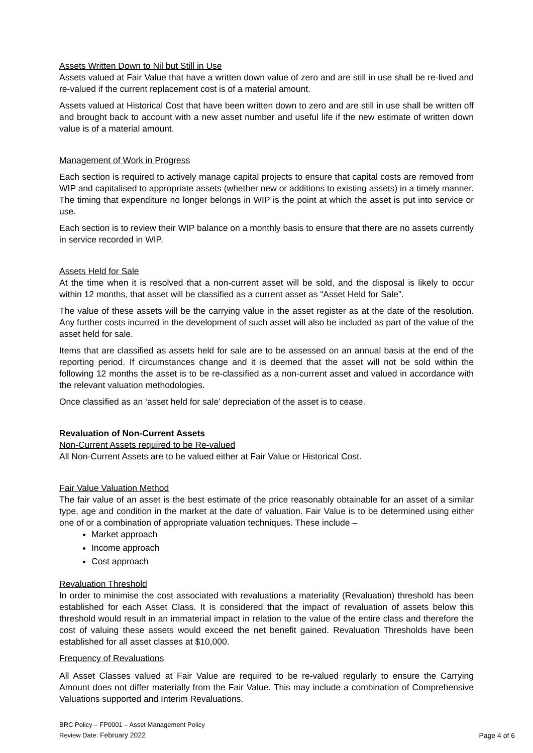Assets Written Down to Nil but Still in Use
Assets valued at Fair Value that have a written down value of zero and are still in use shall be re-lived and re-valued if the current replacement cost is of a material amount.
Assets valued at Historical Cost that have been written down to zero and are still in use shall be written off and brought back to account with a new asset number and useful life if the new estimate of written down value is of a material amount.
Management of Work in Progress
Each section is required to actively manage capital projects to ensure that capital costs are removed from WIP and capitalised to appropriate assets (whether new or additions to existing assets) in a timely manner. The timing that expenditure no longer belongs in WIP is the point at which the asset is put into service or use.
Each section is to review their WIP balance on a monthly basis to ensure that there are no assets currently in service recorded in WIP.
Assets Held for Sale
At the time when it is resolved that a non-current asset will be sold, and the disposal is likely to occur within 12 months, that asset will be classified as a current asset as “Asset Held for Sale”.
The value of these assets will be the carrying value in the asset register as at the date of the resolution. Any further costs incurred in the development of such asset will also be included as part of the value of the asset held for sale.
Items that are classified as assets held for sale are to be assessed on an annual basis at the end of the reporting period. If circumstances change and it is deemed that the asset will not be sold within the following 12 months the asset is to be re-classified as a non-current asset and valued in accordance with the relevant valuation methodologies.
Once classified as an ‘asset held for sale’ depreciation of the asset is to cease.
Revaluation of Non-Current Assets
Non-Current Assets required to be Re-valued
All Non-Current Assets are to be valued either at Fair Value or Historical Cost.
Fair Value Valuation Method
The fair value of an asset is the best estimate of the price reasonably obtainable for an asset of a similar type, age and condition in the market at the date of valuation. Fair Value is to be determined using either one of or a combination of appropriate valuation techniques. These include –
Market approach
Income approach
Cost approach
Revaluation Threshold
In order to minimise the cost associated with revaluations a materiality (Revaluation) threshold has been established for each Asset Class. It is considered that the impact of revaluation of assets below this threshold would result in an immaterial impact in relation to the value of the entire class and therefore the cost of valuing these assets would exceed the net benefit gained. Revaluation Thresholds have been established for all asset classes at $10,000.
Frequency of Revaluations
All Asset Classes valued at Fair Value are required to be re-valued regularly to ensure the Carrying Amount does not differ materially from the Fair Value. This may include a combination of Comprehensive Valuations supported and Interim Revaluations.
BRC Policy – FP0001 – Asset Management Policy
Review Date: February 2022
Page 4 of 6